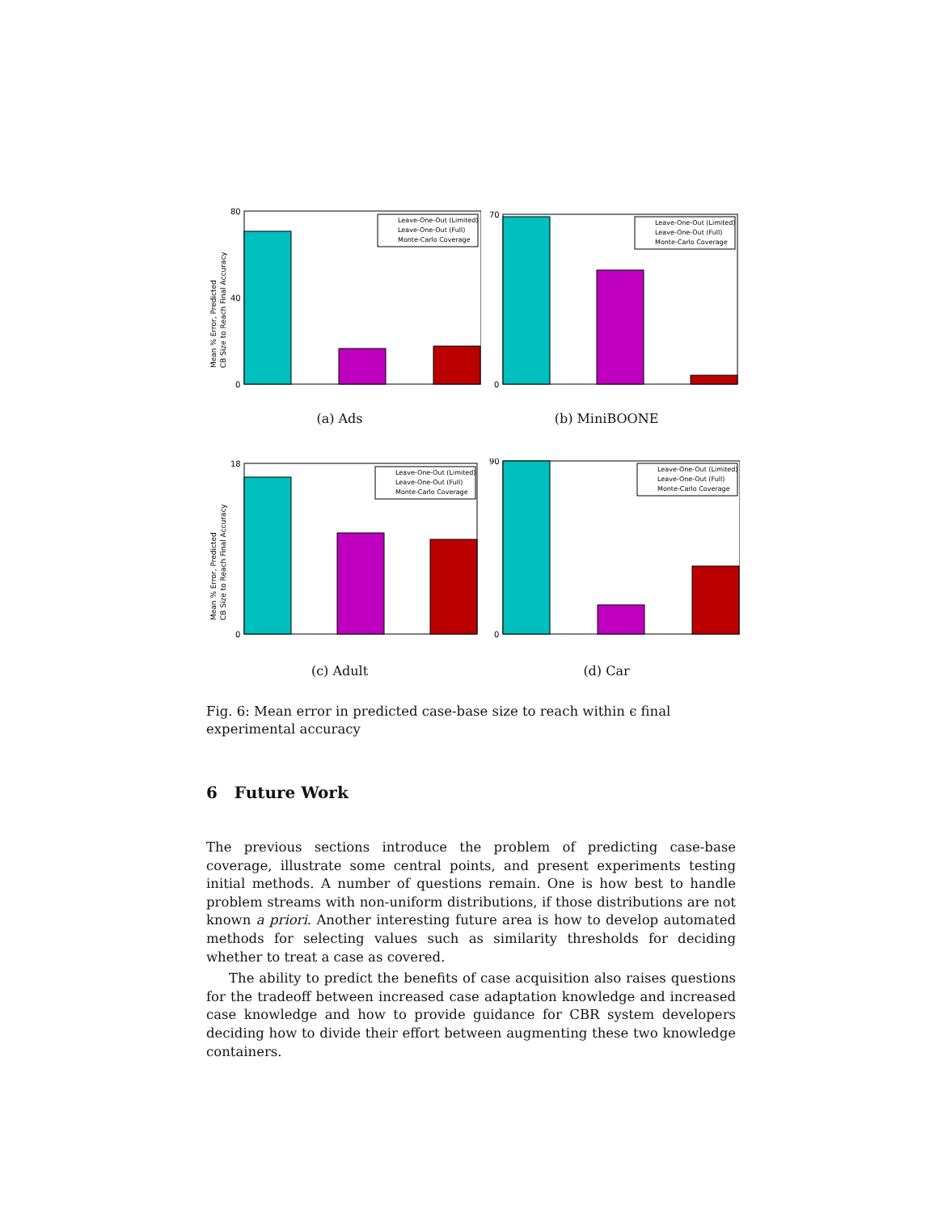Mean % Error, Predicted
CB Size to Reach Final Accuracy
80
40
0
Leave-One-Out (Limited)
Leave-One-Out (Full)
Monte-Carlo Coverage
(a) Ads
70
0
Leave-One-Out (Limited)
Leave-One-Out (Full)
Monte-Carlo Coverage
(b) MiniBOONE
Mean % Error, Predicted
CB Size to Reach Final Accuracy
18
0
Leave-One-Out (Limited)
Leave-One-Out (Full)
Monte-Carlo Coverage
(c) Adult
90
0
Leave-One-Out (Limited)
Leave-One-Out (Full)
Monte-Carlo Coverage
(d) Car
Fig. 6: Mean error in predicted case-base size to reach within ϵ final experimental accuracy
6 Future Work
The previous sections introduce the problem of predicting case-base coverage, illustrate some central points, and present experiments testing initial methods. A number of questions remain. One is how best to handle problem streams with non-uniform distributions, if those distributions are not known a priori. Another interesting future area is how to develop automated methods for selecting values such as similarity thresholds for deciding whether to treat a case as covered.
The ability to predict the benefits of case acquisition also raises questions for the tradeoff between increased case adaptation knowledge and increased case knowledge and how to provide guidance for CBR system developers deciding how to divide their effort between augmenting these two knowledge containers.